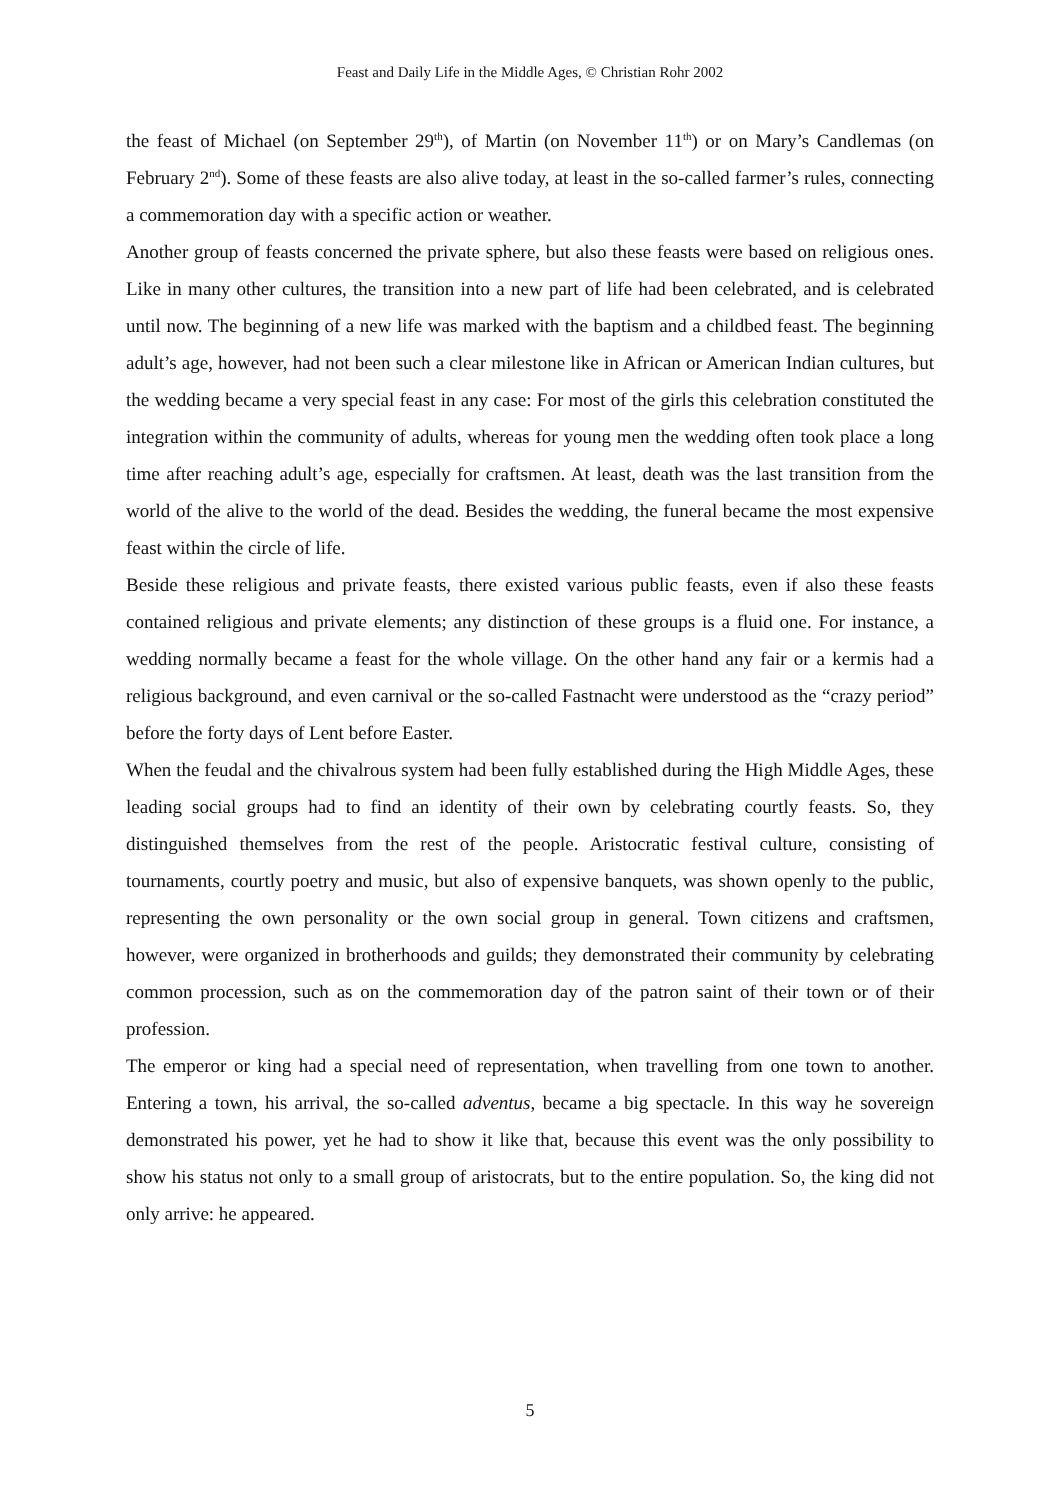Feast and Daily Life in the Middle Ages, © Christian Rohr 2002
the feast of Michael (on September 29<sup>th</sup>), of Martin (on November 11<sup>th</sup>) or on Mary’s Candlemas (on February 2<sup>nd</sup>). Some of these feasts are also alive today, at least in the so-called farmer’s rules, connecting a commemoration day with a specific action or weather.
Another group of feasts concerned the private sphere, but also these feasts were based on religious ones. Like in many other cultures, the transition into a new part of life had been celebrated, and is celebrated until now. The beginning of a new life was marked with the baptism and a childbed feast. The beginning adult’s age, however, had not been such a clear milestone like in African or American Indian cultures, but the wedding became a very special feast in any case: For most of the girls this celebration constituted the integration within the community of adults, whereas for young men the wedding often took place a long time after reaching adult’s age, especially for craftsmen. At least, death was the last transition from the world of the alive to the world of the dead. Besides the wedding, the funeral became the most expensive feast within the circle of life.
Beside these religious and private feasts, there existed various public feasts, even if also these feasts contained religious and private elements; any distinction of these groups is a fluid one. For instance, a wedding normally became a feast for the whole village. On the other hand any fair or a kermis had a religious background, and even carnival or the so-called Fastnacht were understood as the “crazy period” before the forty days of Lent before Easter.
When the feudal and the chivalrous system had been fully established during the High Middle Ages, these leading social groups had to find an identity of their own by celebrating courtly feasts. So, they distinguished themselves from the rest of the people. Aristocratic festival culture, consisting of tournaments, courtly poetry and music, but also of expensive banquets, was shown openly to the public, representing the own personality or the own social group in general. Town citizens and craftsmen, however, were organized in brotherhoods and guilds; they demonstrated their community by celebrating common procession, such as on the commemoration day of the patron saint of their town or of their profession.
The emperor or king had a special need of representation, when travelling from one town to another. Entering a town, his arrival, the so-called adventus, became a big spectacle. In this way he sovereign demonstrated his power, yet he had to show it like that, because this event was the only possibility to show his status not only to a small group of aristocrats, but to the entire population. So, the king did not only arrive: he appeared.
5